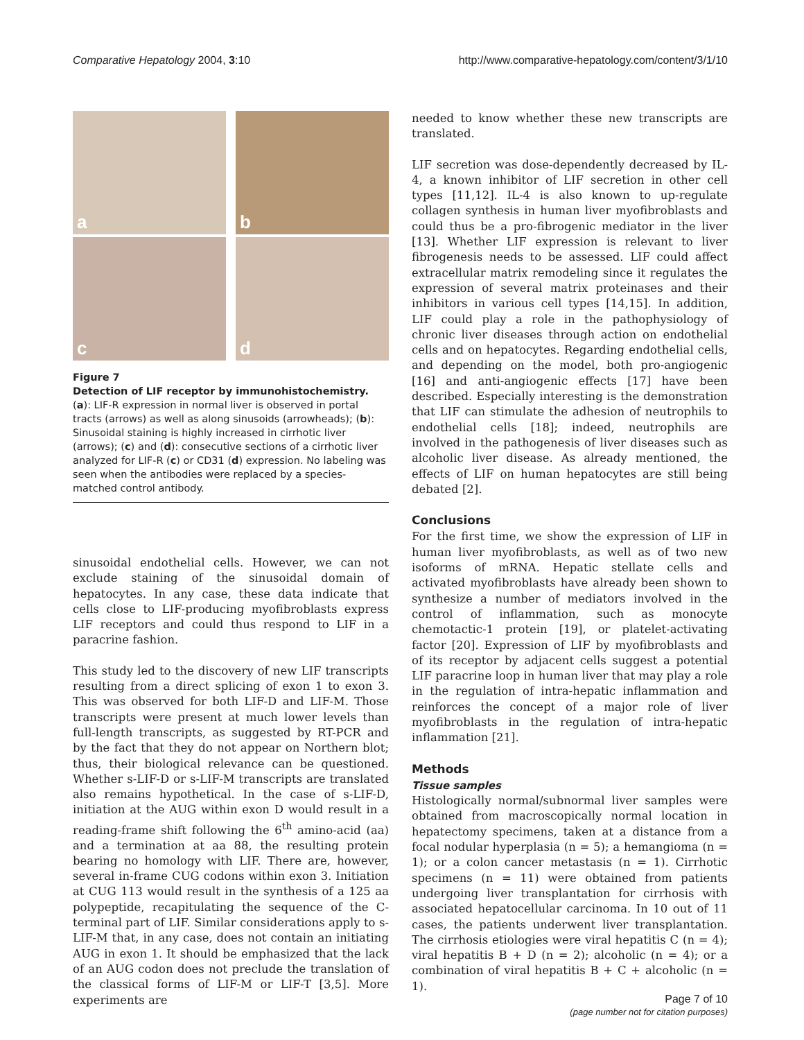Comparative Hepatology 2004, 3:10
http://www.comparative-hepatology.com/content/3/1/10
a
b
c
d
Figure 7
Detection of LIF receptor by immunohistochemistry. (a): LIF-R expression in normal liver is observed in portal tracts (arrows) as well as along sinusoids (arrowheads); (b): Sinusoidal staining is highly increased in cirrhotic liver (arrows); (c) and (d): consecutive sections of a cirrhotic liver analyzed for LIF-R (c) or CD31 (d) expression. No labeling was seen when the antibodies were replaced by a species-matched control antibody.
sinusoidal endothelial cells. However, we can not exclude staining of the sinusoidal domain of hepatocytes. In any case, these data indicate that cells close to LIF-producing myofibroblasts express LIF receptors and could thus respond to LIF in a paracrine fashion.
This study led to the discovery of new LIF transcripts resulting from a direct splicing of exon 1 to exon 3. This was observed for both LIF-D and LIF-M. Those transcripts were present at much lower levels than full-length transcripts, as suggested by RT-PCR and by the fact that they do not appear on Northern blot; thus, their biological relevance can be questioned. Whether s-LIF-D or s-LIF-M transcripts are translated also remains hypothetical. In the case of s-LIF-D, initiation at the AUG within exon D would result in a reading-frame shift following the 6<sup>th</sup> amino-acid (aa) and a termination at aa 88, the resulting protein bearing no homology with LIF. There are, however, several in-frame CUG codons within exon 3. Initiation at CUG 113 would result in the synthesis of a 125 aa polypeptide, recapitulating the sequence of the C-terminal part of LIF. Similar considerations apply to s-LIF-M that, in any case, does not contain an initiating AUG in exon 1. It should be emphasized that the lack of an AUG codon does not preclude the translation of the classical forms of LIF-M or LIF-T [3,5]. More experiments are
needed to know whether these new transcripts are translated.
LIF secretion was dose-dependently decreased by IL-4, a known inhibitor of LIF secretion in other cell types [11,12]. IL-4 is also known to up-regulate collagen synthesis in human liver myofibroblasts and could thus be a pro-fibrogenic mediator in the liver [13]. Whether LIF expression is relevant to liver fibrogenesis needs to be assessed. LIF could affect extracellular matrix remodeling since it regulates the expression of several matrix proteinases and their inhibitors in various cell types [14,15]. In addition, LIF could play a role in the pathophysiology of chronic liver diseases through action on endothelial cells and on hepatocytes. Regarding endothelial cells, and depending on the model, both pro-angiogenic [16] and anti-angiogenic effects [17] have been described. Especially interesting is the demonstration that LIF can stimulate the adhesion of neutrophils to endothelial cells [18]; indeed, neutrophils are involved in the pathogenesis of liver diseases such as alcoholic liver disease. As already mentioned, the effects of LIF on human hepatocytes are still being debated [2].
Conclusions
For the first time, we show the expression of LIF in human liver myofibroblasts, as well as of two new isoforms of mRNA. Hepatic stellate cells and activated myofibroblasts have already been shown to synthesize a number of mediators involved in the control of inflammation, such as monocyte chemotactic-1 protein [19], or platelet-activating factor [20]. Expression of LIF by myofibroblasts and of its receptor by adjacent cells suggest a potential LIF paracrine loop in human liver that may play a role in the regulation of intra-hepatic inflammation and reinforces the concept of a major role of liver myofibroblasts in the regulation of intra-hepatic inflammation [21].
Methods
Tissue samples
Histologically normal/subnormal liver samples were obtained from macroscopically normal location in hepatectomy specimens, taken at a distance from a focal nodular hyperplasia (n = 5); a hemangioma (n = 1); or a colon cancer metastasis (n = 1). Cirrhotic specimens (n = 11) were obtained from patients undergoing liver transplantation for cirrhosis with associated hepatocellular carcinoma. In 10 out of 11 cases, the patients underwent liver transplantation. The cirrhosis etiologies were viral hepatitis C (n = 4); viral hepatitis B + D (n = 2); alcoholic (n = 4); or a combination of viral hepatitis B + C + alcoholic (n = 1).
Page 7 of 10
(page number not for citation purposes)